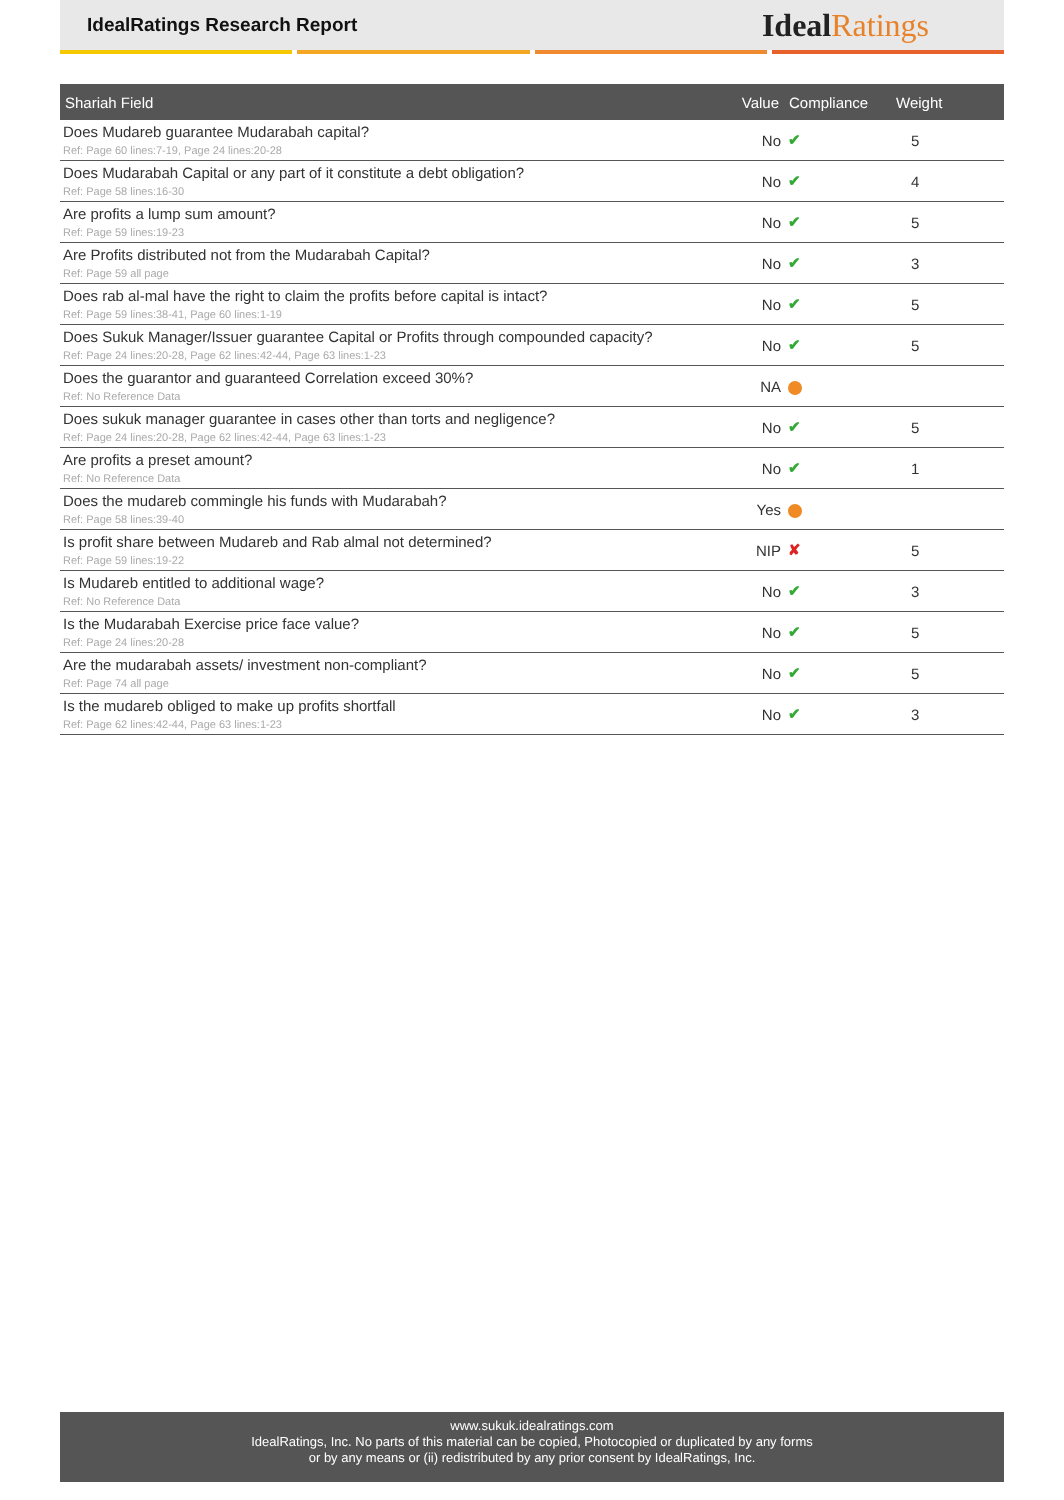IdealRatings Research Report
IdealRatings
| Shariah Field | Value | Compliance | Weight |
| --- | --- | --- | --- |
| Does Mudareb guarantee Mudarabah capital? Ref: Page 60 lines:7-19, Page 24 lines:20-28 | No | ✔ | 5 |
| Does Mudarabah Capital or any part of it constitute a debt obligation? Ref: Page 58 lines:16-30 | No | ✔ | 4 |
| Are profits a lump sum amount? Ref: Page 59 lines:19-23 | No | ✔ | 5 |
| Are Profits distributed not from the Mudarabah Capital? Ref: Page 59 all page | No | ✔ | 3 |
| Does rab al-mal have the right to claim the profits before capital is intact? Ref: Page 59 lines:38-41, Page 60 lines:1-19 | No | ✔ | 5 |
| Does Sukuk Manager/Issuer guarantee Capital or Profits through compounded capacity? Ref: Page 24 lines:20-28, Page 62 lines:42-44, Page 63 lines:1-23 | No | ✔ | 5 |
| Does the guarantor and guaranteed Correlation exceed 30%? Ref: No Reference Data | NA | | |
| Does sukuk manager guarantee in cases other than torts and negligence? Ref: Page 24 lines:20-28, Page 62 lines:42-44, Page 63 lines:1-23 | No | ✔ | 5 |
| Are profits a preset amount? Ref: No Reference Data | No | ✔ | 1 |
| Does the mudareb commingle his funds with Mudarabah? Ref: Page 58 lines:39-40 | Yes | | |
| Is profit share between Mudareb and Rab almal not determined? Ref: Page 59 lines:19-22 | NIP | ✘ | 5 |
| Is Mudareb entitled to additional wage? Ref: No Reference Data | No | ✔ | 3 |
| Is the Mudarabah Exercise price face value? Ref: Page 24 lines:20-28 | No | ✔ | 5 |
| Are the mudarabah assets/ investment non-compliant? Ref: Page 74 all page | No | ✔ | 5 |
| Is the mudareb obliged to make up profits shortfall Ref: Page 62 lines:42-44, Page 63 lines:1-23 | No | ✔ | 3 |
www.sukuk.idealratings.com
IdealRatings, Inc. No parts of this material can be copied, Photocopied or duplicated by any forms
or by any means or (ii) redistributed by any prior consent by IdealRatings, Inc.